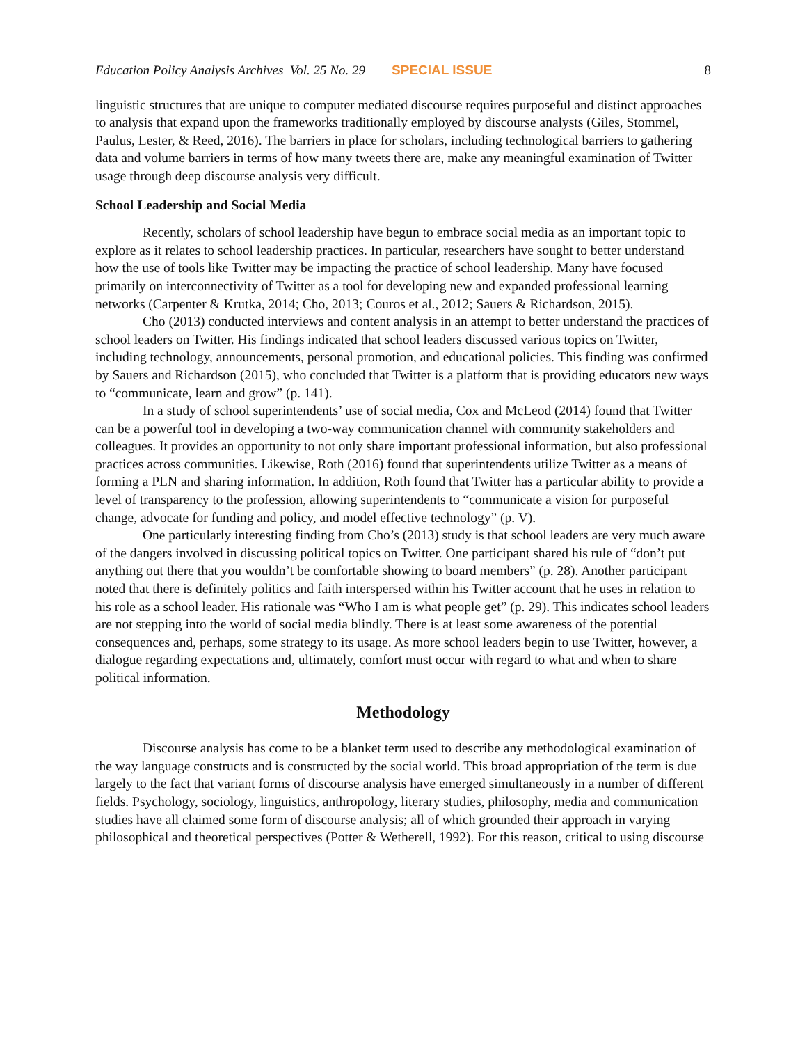Education Policy Analysis Archives Vol. 25 No. 29 SPECIAL ISSUE 8
linguistic structures that are unique to computer mediated discourse requires purposeful and distinct approaches to analysis that expand upon the frameworks traditionally employed by discourse analysts (Giles, Stommel, Paulus, Lester, & Reed, 2016). The barriers in place for scholars, including technological barriers to gathering data and volume barriers in terms of how many tweets there are, make any meaningful examination of Twitter usage through deep discourse analysis very difficult.
School Leadership and Social Media
Recently, scholars of school leadership have begun to embrace social media as an important topic to explore as it relates to school leadership practices. In particular, researchers have sought to better understand how the use of tools like Twitter may be impacting the practice of school leadership. Many have focused primarily on interconnectivity of Twitter as a tool for developing new and expanded professional learning networks (Carpenter & Krutka, 2014; Cho, 2013; Couros et al., 2012; Sauers & Richardson, 2015).
Cho (2013) conducted interviews and content analysis in an attempt to better understand the practices of school leaders on Twitter. His findings indicated that school leaders discussed various topics on Twitter, including technology, announcements, personal promotion, and educational policies. This finding was confirmed by Sauers and Richardson (2015), who concluded that Twitter is a platform that is providing educators new ways to “communicate, learn and grow” (p. 141).
In a study of school superintendents’ use of social media, Cox and McLeod (2014) found that Twitter can be a powerful tool in developing a two-way communication channel with community stakeholders and colleagues. It provides an opportunity to not only share important professional information, but also professional practices across communities. Likewise, Roth (2016) found that superintendents utilize Twitter as a means of forming a PLN and sharing information. In addition, Roth found that Twitter has a particular ability to provide a level of transparency to the profession, allowing superintendents to “communicate a vision for purposeful change, advocate for funding and policy, and model effective technology” (p. V).
One particularly interesting finding from Cho’s (2013) study is that school leaders are very much aware of the dangers involved in discussing political topics on Twitter. One participant shared his rule of “don’t put anything out there that you wouldn’t be comfortable showing to board members” (p. 28). Another participant noted that there is definitely politics and faith interspersed within his Twitter account that he uses in relation to his role as a school leader. His rationale was “Who I am is what people get” (p. 29). This indicates school leaders are not stepping into the world of social media blindly. There is at least some awareness of the potential consequences and, perhaps, some strategy to its usage. As more school leaders begin to use Twitter, however, a dialogue regarding expectations and, ultimately, comfort must occur with regard to what and when to share political information.
Methodology
Discourse analysis has come to be a blanket term used to describe any methodological examination of the way language constructs and is constructed by the social world. This broad appropriation of the term is due largely to the fact that variant forms of discourse analysis have emerged simultaneously in a number of different fields. Psychology, sociology, linguistics, anthropology, literary studies, philosophy, media and communication studies have all claimed some form of discourse analysis; all of which grounded their approach in varying philosophical and theoretical perspectives (Potter & Wetherell, 1992). For this reason, critical to using discourse